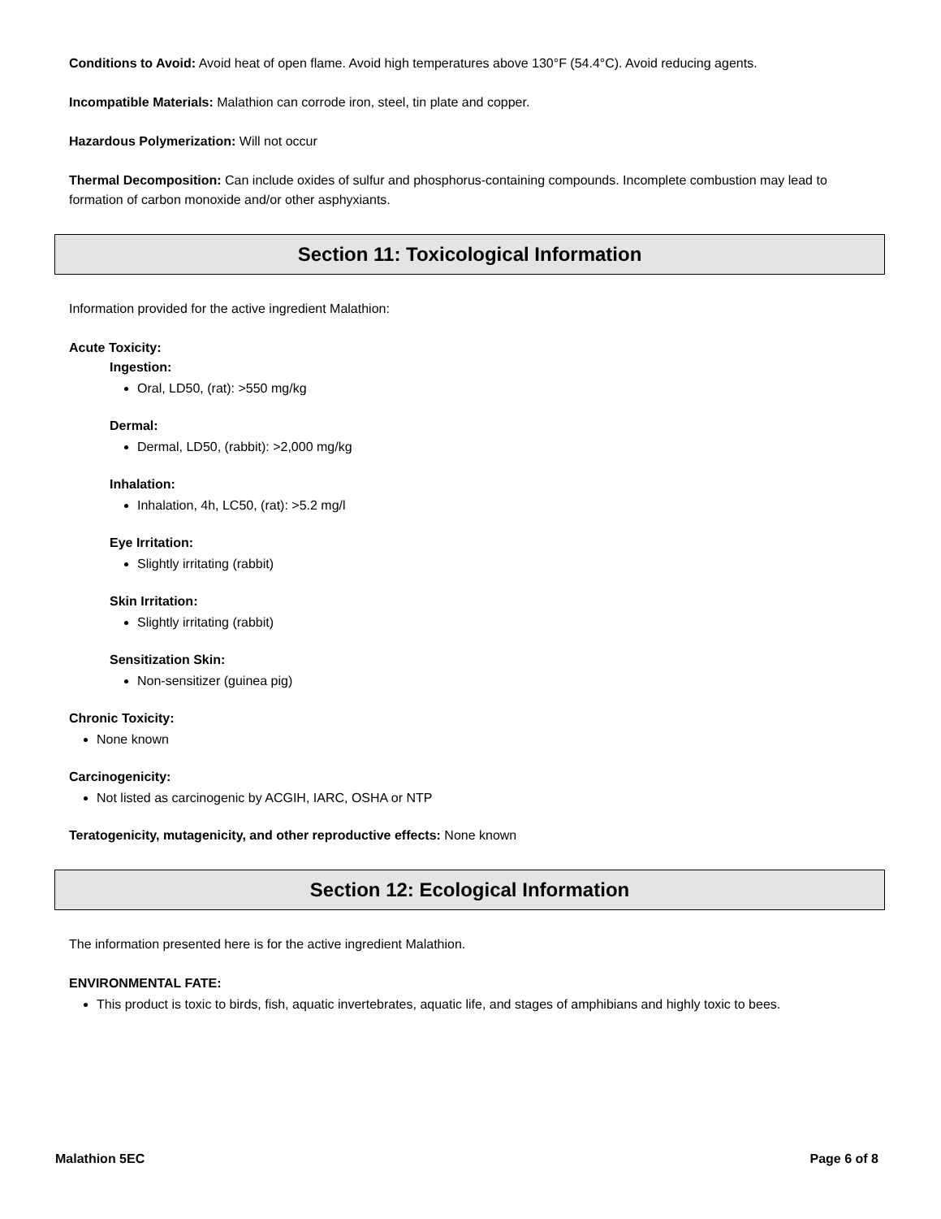Conditions to Avoid: Avoid heat of open flame. Avoid high temperatures above 130°F (54.4°C). Avoid reducing agents.
Incompatible Materials: Malathion can corrode iron, steel, tin plate and copper.
Hazardous Polymerization: Will not occur
Thermal Decomposition: Can include oxides of sulfur and phosphorus-containing compounds. Incomplete combustion may lead to formation of carbon monoxide and/or other asphyxiants.
Section 11: Toxicological Information
Information provided for the active ingredient Malathion:
Acute Toxicity:
Ingestion:
Oral, LD50, (rat): >550 mg/kg
Dermal:
Dermal, LD50, (rabbit): >2,000 mg/kg
Inhalation:
Inhalation, 4h, LC50, (rat): >5.2 mg/l
Eye Irritation:
Slightly irritating (rabbit)
Skin Irritation:
Slightly irritating (rabbit)
Sensitization Skin:
Non-sensitizer (guinea pig)
Chronic Toxicity:
None known
Carcinogenicity:
Not listed as carcinogenic by ACGIH, IARC, OSHA or NTP
Teratogenicity, mutagenicity, and other reproductive effects: None known
Section 12: Ecological Information
The information presented here is for the active ingredient Malathion.
ENVIRONMENTAL FATE:
This product is toxic to birds, fish, aquatic invertebrates, aquatic life, and stages of amphibians and highly toxic to bees.
Malathion 5EC Page 6 of 8